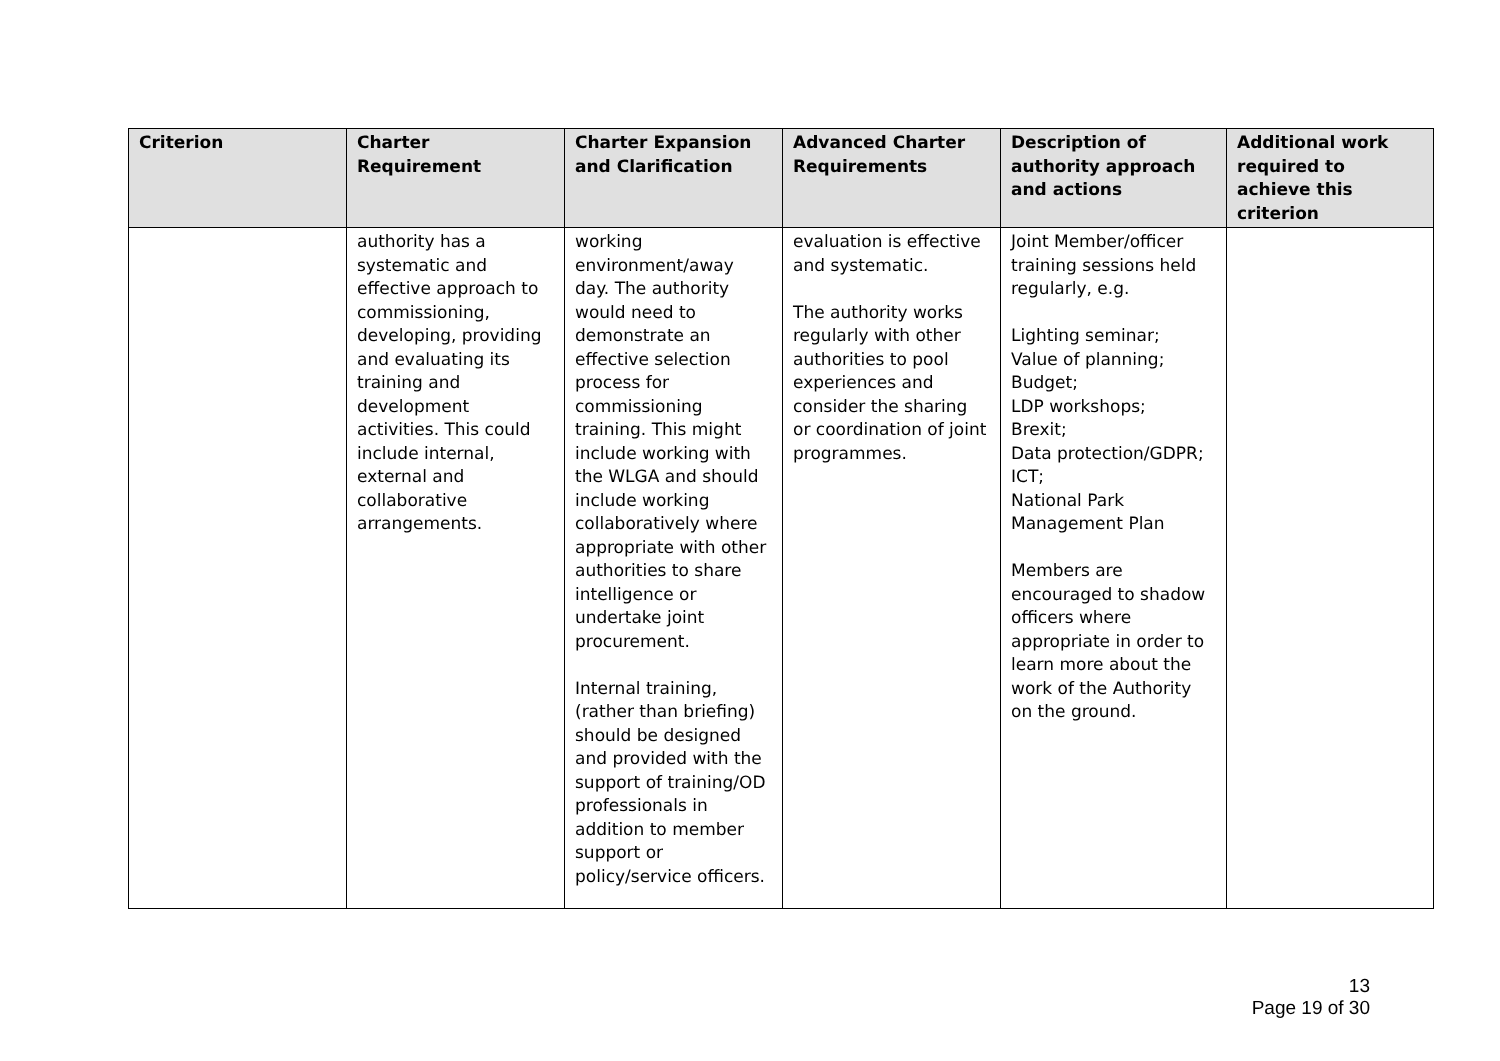| Criterion | Charter Requirement | Charter Expansion and Clarification | Advanced Charter Requirements | Description of authority approach and actions | Additional work required to achieve this criterion |
| --- | --- | --- | --- | --- | --- |
| | authority has a systematic and effective approach to commissioning, developing, providing and evaluating its training and development activities. This could include internal, external and collaborative arrangements. | working environment/away day. The authority would need to demonstrate an effective selection process for commissioning training. This might include working with the WLGA and should include working collaboratively where appropriate with other authorities to share intelligence or undertake joint procurement. Internal training, (rather than briefing) should be designed and provided with the support of training/OD professionals in addition to member support or policy/service officers. | evaluation is effective and systematic. The authority works regularly with other authorities to pool experiences and consider the sharing or coordination of joint programmes. | Joint Member/officer training sessions held regularly, e.g. Lighting seminar; Value of planning; Budget; LDP workshops; Brexit; Data protection/GDPR; ICT; National Park Management Plan Members are encouraged to shadow officers where appropriate in order to learn more about the work of the Authority on the ground. | |
13
Page 19 of 30